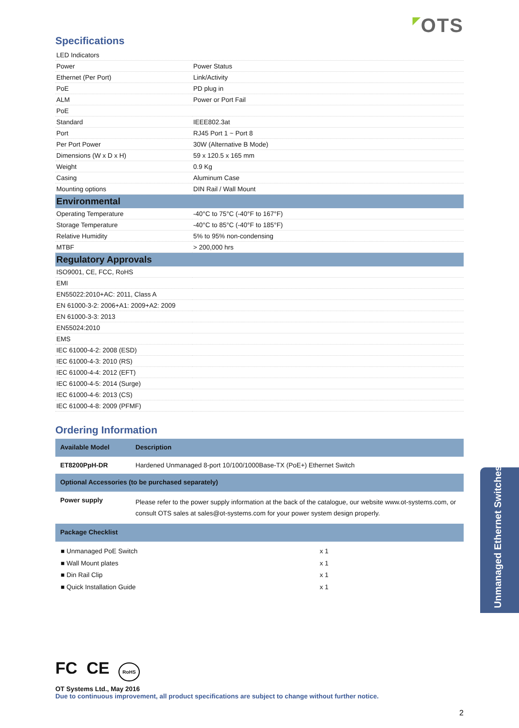◤OTS
Specifications
| LED Indicators | |
| Power | Power Status |
| Ethernet (Per Port) | Link/Activity |
| PoE | PD plug in |
| ALM | Power or Port Fail |
| PoE | |
| Standard | IEEE802.3at |
| Port | RJ45 Port 1 ~ Port 8 |
| Per Port Power | 30W (Alternative B Mode) |
| Dimensions (W x D x H) | 59 x 120.5 x 165 mm |
| Weight | 0.9 Kg |
| Casing | Aluminum Case |
| Mounting options | DIN Rail / Wall Mount |
| Environmental | |
| Operating Temperature | -40°C to 75°C (-40°F to 167°F) |
| Storage Temperature | -40°C to 85°C (-40°F to 185°F) |
| Relative Humidity | 5% to 95% non-condensing |
| MTBF | > 200,000 hrs |
| Regulatory Approvals | |
| ISO9001, CE, FCC, RoHS | |
| EMI | |
| EN55022:2010+AC: 2011, Class A | |
| EN 61000-3-2: 2006+A1: 2009+A2: 2009 | |
| EN 61000-3-3: 2013 | |
| EN55024:2010 | |
| EMS | |
| IEC 61000-4-2: 2008 (ESD) | |
| IEC 61000-4-3: 2010 (RS) | |
| IEC 61000-4-4: 2012 (EFT) | |
| IEC 61000-4-5: 2014 (Surge) | |
| IEC 61000-4-6: 2013 (CS) | |
| IEC 61000-4-8: 2009 (PFMF) | |
Ordering Information
| Available Model | Description |
| --- | --- |
| ET8200PpH-DR | Hardened Unmanaged 8-port 10/100/1000Base-TX (PoE+) Ethernet Switch |
| Optional Accessories (to be purchased separately) | |
| Power supply | Please refer to the power supply information at the back of the catalogue, our website www.ot-systems.com, or consult OTS sales at sales@ot-systems.com for your power system design properly. |
| Package Checklist | |
| ■ Unmanaged PoE Switch | x 1 |
| ■ Wall Mount plates | x 1 |
| ■ Din Rail Clip | x 1 |
| ■ Quick Installation Guide | x 1 |
FC CE RoHS
OT Systems Ltd., May 2016
Due to continuous improvement, all product specifications are subject to change without further notice.
2
Unmanaged Ethernet Switches